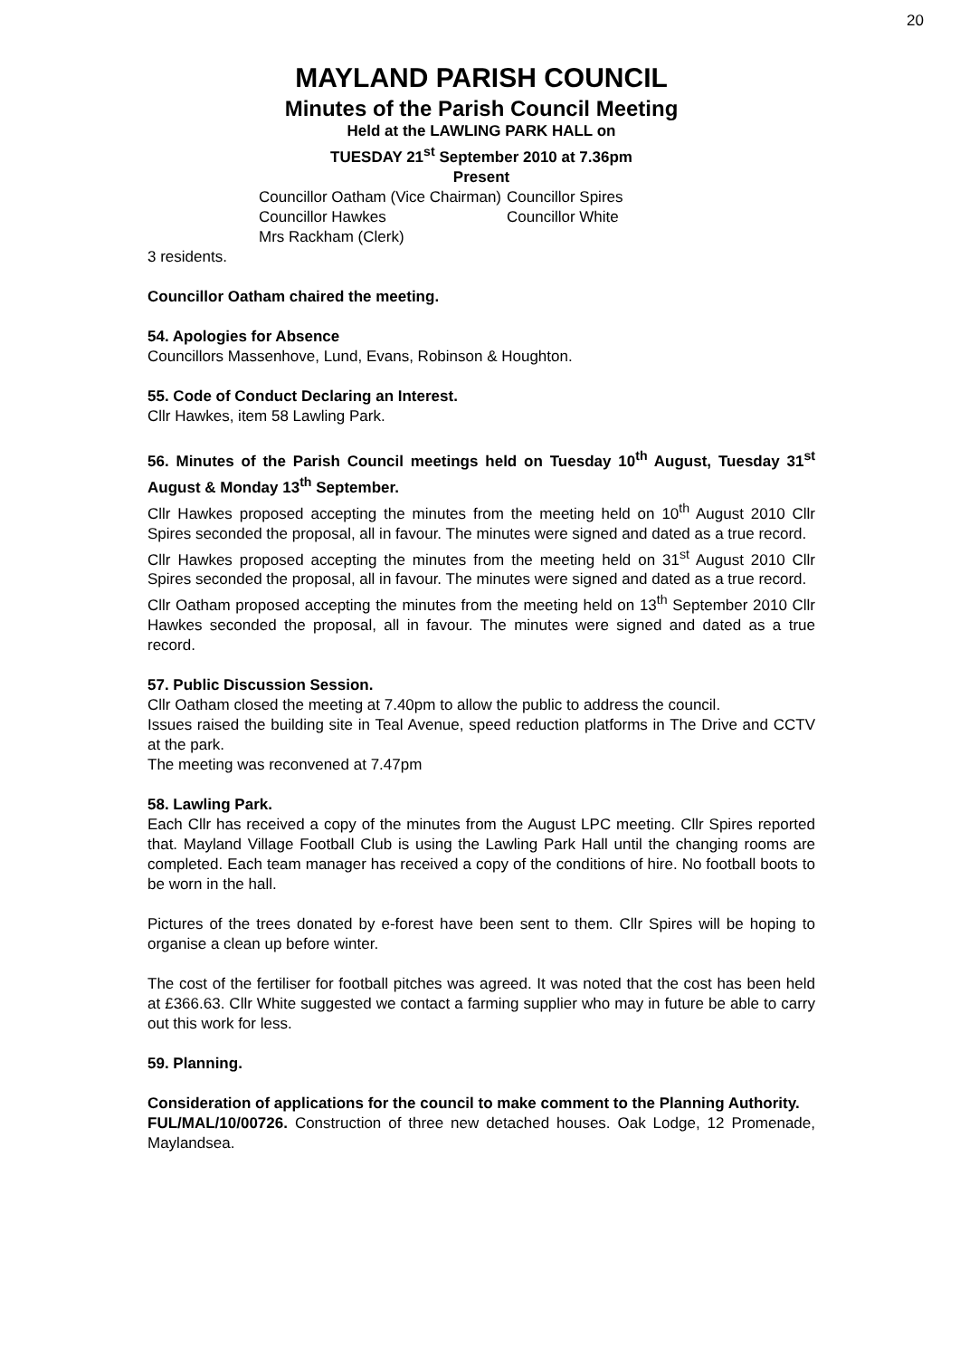20
MAYLAND PARISH COUNCIL
Minutes of the Parish Council Meeting
Held at the LAWLING PARK HALL on
TUESDAY 21<sup>st</sup> September 2010 at 7.36pm
Present
| Councillor Oatham (Vice Chairman) | Councillor Spires |
| Councillor Hawkes | Councillor White |
| Mrs Rackham (Clerk) | |
3 residents.
Councillor Oatham chaired the meeting.
54. Apologies for Absence
Councillors Massenhove, Lund, Evans, Robinson & Houghton.
55. Code of Conduct Declaring an Interest.
Cllr Hawkes, item 58 Lawling Park.
56. Minutes of the Parish Council meetings held on Tuesday 10<sup>th</sup> August, Tuesday 31<sup>st</sup> August & Monday 13<sup>th</sup> September.
Cllr Hawkes proposed accepting the minutes from the meeting held on 10<sup>th</sup> August 2010 Cllr Spires seconded the proposal, all in favour. The minutes were signed and dated as a true record.
Cllr Hawkes proposed accepting the minutes from the meeting held on 31<sup>st</sup> August 2010 Cllr Spires seconded the proposal, all in favour. The minutes were signed and dated as a true record.
Cllr Oatham proposed accepting the minutes from the meeting held on 13<sup>th</sup> September 2010 Cllr Hawkes seconded the proposal, all in favour. The minutes were signed and dated as a true record.
57. Public Discussion Session.
Cllr Oatham closed the meeting at 7.40pm to allow the public to address the council.
Issues raised the building site in Teal Avenue, speed reduction platforms in The Drive and CCTV at the park.
The meeting was reconvened at 7.47pm
58. Lawling Park.
Each Cllr has received a copy of the minutes from the August LPC meeting. Cllr Spires reported that. Mayland Village Football Club is using the Lawling Park Hall until the changing rooms are completed. Each team manager has received a copy of the conditions of hire. No football boots to be worn in the hall.
Pictures of the trees donated by e-forest have been sent to them. Cllr Spires will be hoping to organise a clean up before winter.
The cost of the fertiliser for football pitches was agreed. It was noted that the cost has been held at £366.63. Cllr White suggested we contact a farming supplier who may in future be able to carry out this work for less.
59. Planning.
Consideration of applications for the council to make comment to the Planning Authority.
FUL/MAL/10/00726. Construction of three new detached houses. Oak Lodge, 12 Promenade, Maylandsea.